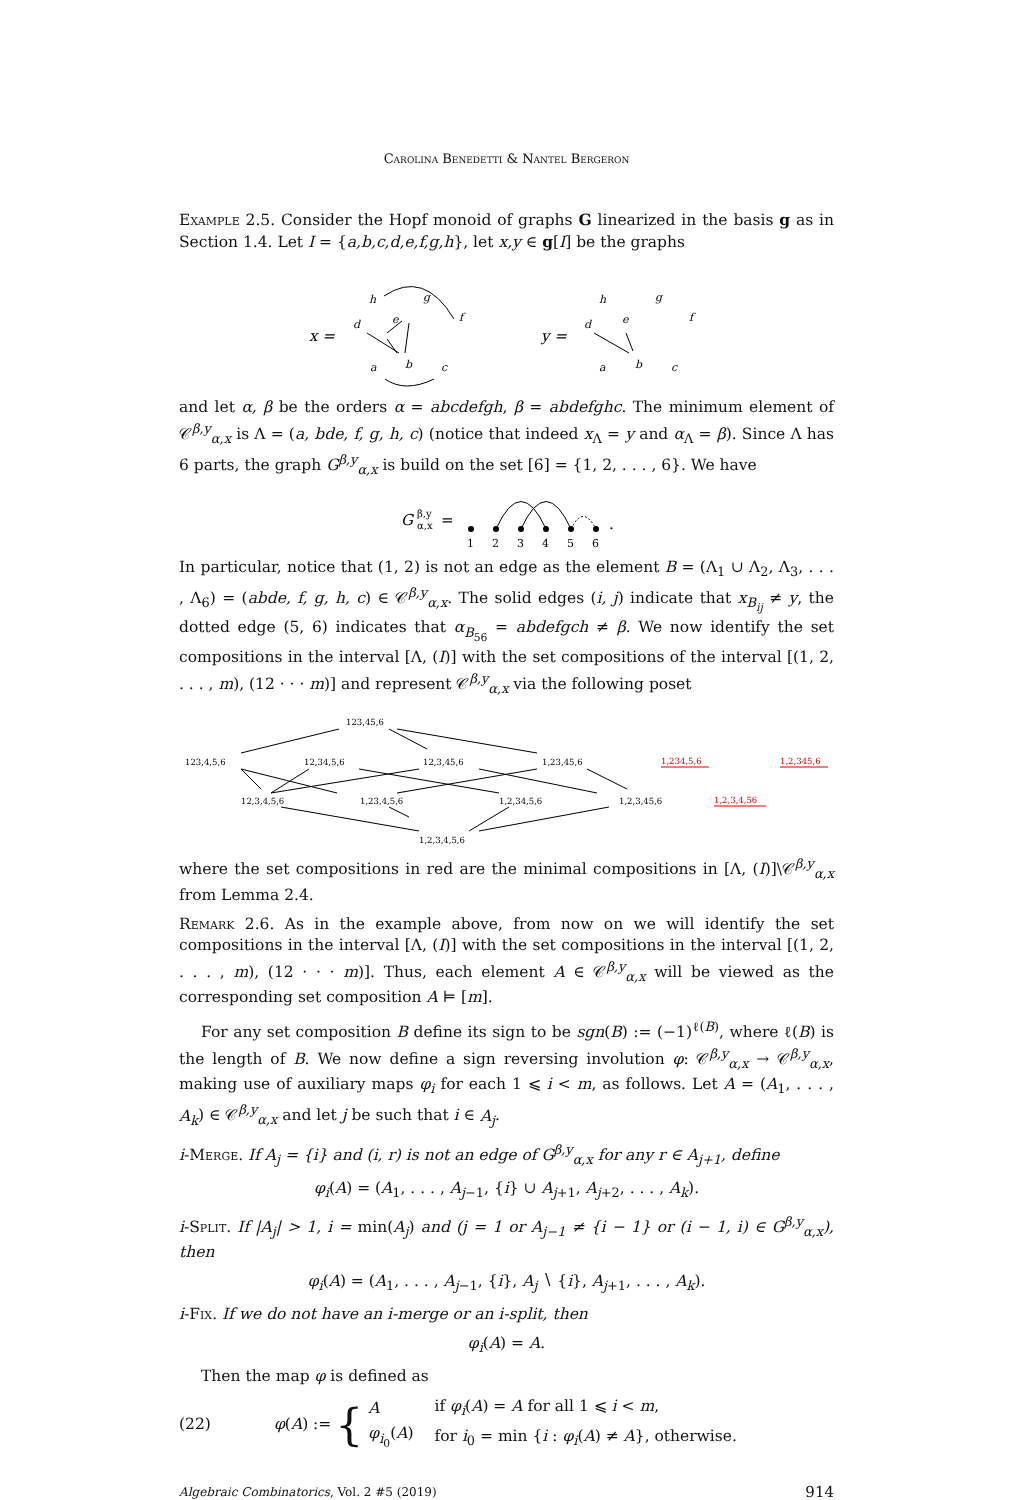Carolina Benedetti & Nantel Bergeron
Example 2.5. Consider the Hopf monoid of graphs G linearized in the basis g as in Section 1.4. Let I = {a,b,c,d,e,f,g,h}, let x,y ∈ g[I] be the graphs
x =
d
h
g
e
f
a
b
c
y =
d
h
g
e
f
a
b
c
and let α, β be the orders α = abcdefgh, β = abdefghc. The minimum element of 𝒞<sup>β,y</sup><sub>α,x</sub> is Λ = (a, bde, f, g, h, c) (notice that indeed x<sub>Λ</sub> = y and α<sub>Λ</sub> = β). Since Λ has 6 parts, the graph G<sup>β,y</sup><sub>α,x</sub> is build on the set [6] = {1, 2, . . . , 6}. We have
G
β,y
α,x
=
1
2
3
4
5
6
.
In particular, notice that (1, 2) is not an edge as the element B = (Λ<sub>1</sub> ∪ Λ<sub>2</sub>, Λ<sub>3</sub>, . . . , Λ<sub>6</sub>) = (abde, f, g, h, c) ∈ 𝒞<sup>β,y</sup><sub>α,x</sub>. The solid edges (i, j) indicate that x<sub>B<sub>ij</sub></sub> ≠ y, the dotted edge (5, 6) indicates that α<sub>B<sub>56</sub></sub> = abdefgch ≠ β. We now identify the set compositions in the interval [Λ, (I)] with the set compositions of the interval [(1, 2, . . . , m), (12 · · · m)] and represent 𝒞<sup>β,y</sup><sub>α,x</sub> via the following poset
123,45,6
123,4,5,6
12,34,5,6
12,3,45,6
1,23,45,6
12,3,4,5,6
1,23,4,5,6
1,2,34,5,6
1,2,3,45,6
1,2,3,4,5,6
1,234,5,6
1,2,345,6
1,2,3,4,56
where the set compositions in red are the minimal compositions in [Λ, (I)]\𝒞<sup>β,y</sup><sub>α,x</sub> from Lemma 2.4.
Remark 2.6. As in the example above, from now on we will identify the set compositions in the interval [Λ, (I)] with the set compositions in the interval [(1, 2, . . . , m), (12 · · · m)]. Thus, each element A ∈ 𝒞<sup>β,y</sup><sub>α,x</sub> will be viewed as the corresponding set composition A ⊨ [m].
For any set composition B define its sign to be sgn(B) := (−1)<sup>ℓ(B)</sup>, where ℓ(B) is the length of B. We now define a sign reversing involution φ: 𝒞<sup>β,y</sup><sub>α,x</sub> → 𝒞<sup>β,y</sup><sub>α,x</sub>, making use of auxiliary maps φ<sub>i</sub> for each 1 ⩽ i < m, as follows. Let A = (A<sub>1</sub>, . . . , A<sub>k</sub>) ∈ 𝒞<sup>β,y</sup><sub>α,x</sub> and let j be such that i ∈ A<sub>j</sub>.
i-Merge. If A<sub>j</sub> = {i} and (i, r) is not an edge of G<sup>β,y</sup><sub>α,x</sub> for any r ∈ A<sub>j+1</sub>, define
φ<sub>i</sub>(A) = (A<sub>1</sub>, . . . , A<sub>j−1</sub>, {i} ∪ A<sub>j+1</sub>, A<sub>j+2</sub>, . . . , A<sub>k</sub>).
i-Split. If |A<sub>j</sub>| > 1, i = min(A<sub>j</sub>) and (j = 1 or A<sub>j−1</sub> ≠ {i − 1} or (i − 1, i) ∈ G<sup>β,y</sup><sub>α,x</sub>), then
φ<sub>i</sub>(A) = (A<sub>1</sub>, . . . , A<sub>j−1</sub>, {i}, A<sub>j</sub> ∖ {i}, A<sub>j+1</sub>, . . . , A<sub>k</sub>).
i-Fix. If we do not have an i-merge or an i-split, then
φ<sub>i</sub>(A) = A.
Then the map φ is defined as
(22) φ(A) := {
| A | if φ<sub>i</sub> ( A ) = A for all 1 ⩽ i < m , |
| φ<sub>i<sub>0</sub></sub>( A ) | for i<sub>0</sub> = min { i : φ<sub>i</sub> ( A ) ≠ A }, otherwise. |
Algebraic Combinatorics, Vol. 2 #5 (2019) 914